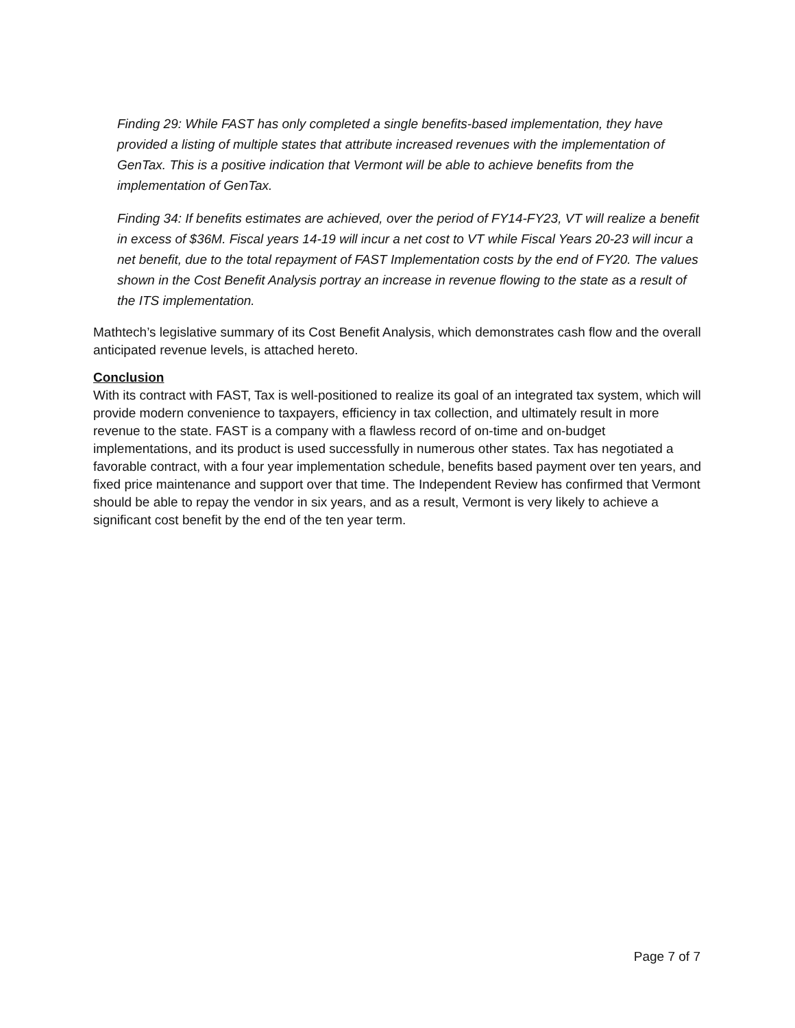Finding 29: While FAST has only completed a single benefits-based implementation, they have provided a listing of multiple states that attribute increased revenues with the implementation of GenTax. This is a positive indication that Vermont will be able to achieve benefits from the implementation of GenTax.
Finding 34: If benefits estimates are achieved, over the period of FY14-FY23, VT will realize a benefit in excess of $36M. Fiscal years 14-19 will incur a net cost to VT while Fiscal Years 20-23 will incur a net benefit, due to the total repayment of FAST Implementation costs by the end of FY20. The values shown in the Cost Benefit Analysis portray an increase in revenue flowing to the state as a result of the ITS implementation.
Mathtech’s legislative summary of its Cost Benefit Analysis, which demonstrates cash flow and the overall anticipated revenue levels, is attached hereto.
Conclusion
With its contract with FAST, Tax is well-positioned to realize its goal of an integrated tax system, which will provide modern convenience to taxpayers, efficiency in tax collection, and ultimately result in more revenue to the state. FAST is a company with a flawless record of on-time and on-budget implementations, and its product is used successfully in numerous other states. Tax has negotiated a favorable contract, with a four year implementation schedule, benefits based payment over ten years, and fixed price maintenance and support over that time. The Independent Review has confirmed that Vermont should be able to repay the vendor in six years, and as a result, Vermont is very likely to achieve a significant cost benefit by the end of the ten year term.
Page 7 of 7